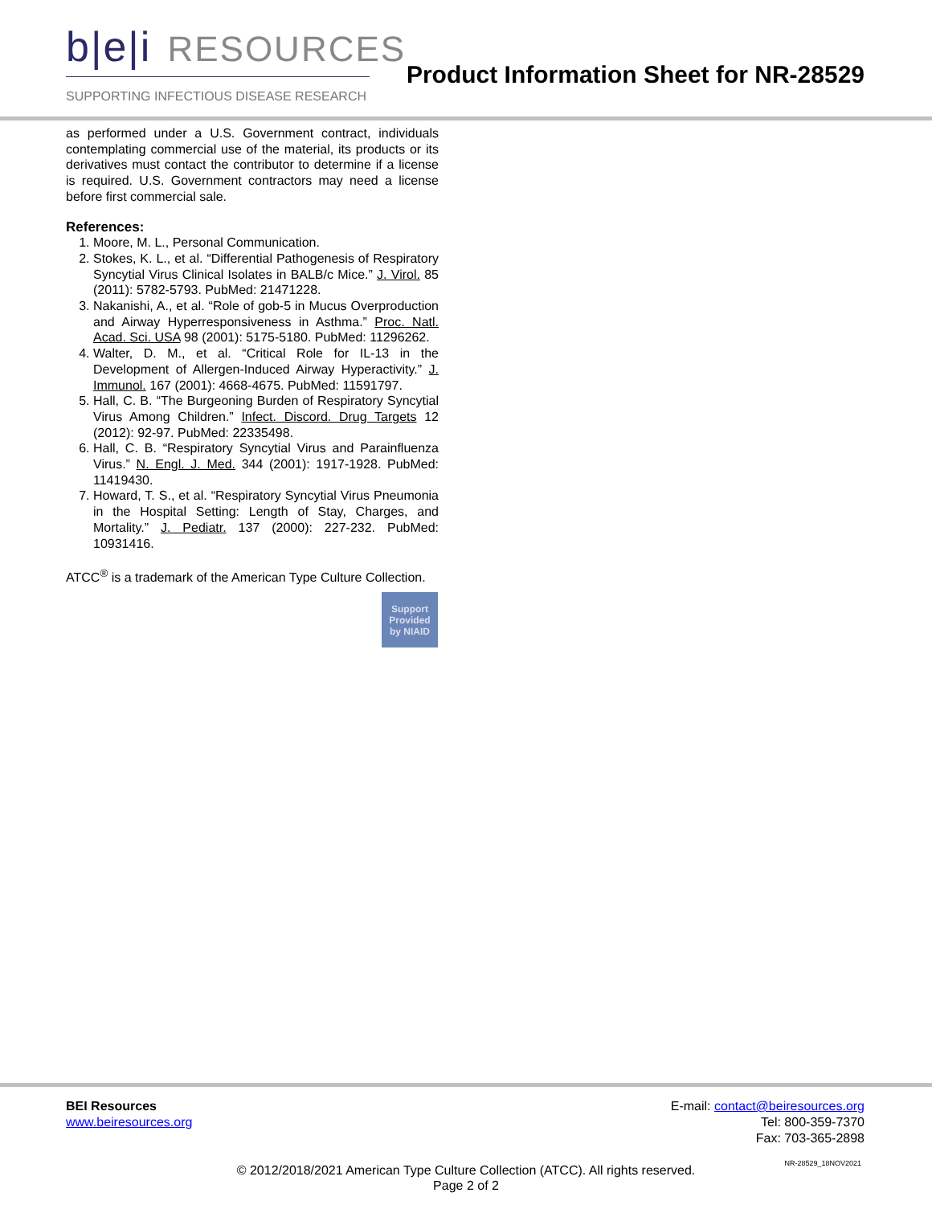b|e|i RESOURCES
SUPPORTING INFECTIOUS DISEASE RESEARCH
Product Information Sheet for NR-28529
as performed under a U.S. Government contract, individuals contemplating commercial use of the material, its products or its derivatives must contact the contributor to determine if a license is required. U.S. Government contractors may need a license before first commercial sale.
References:
1. Moore, M. L., Personal Communication.
2. Stokes, K. L., et al. “Differential Pathogenesis of Respiratory Syncytial Virus Clinical Isolates in BALB/c Mice.” J. Virol. 85 (2011): 5782-5793. PubMed: 21471228.
3. Nakanishi, A., et al. “Role of gob-5 in Mucus Overproduction and Airway Hyperresponsiveness in Asthma.” Proc. Natl. Acad. Sci. USA 98 (2001): 5175-5180. PubMed: 11296262.
4. Walter, D. M., et al. “Critical Role for IL-13 in the Development of Allergen-Induced Airway Hyperactivity.” J. Immunol. 167 (2001): 4668-4675. PubMed: 11591797.
5. Hall, C. B. “The Burgeoning Burden of Respiratory Syncytial Virus Among Children.” Infect. Discord. Drug Targets 12 (2012): 92-97. PubMed: 22335498.
6. Hall, C. B. “Respiratory Syncytial Virus and Parainfluenza Virus.” N. Engl. J. Med. 344 (2001): 1917-1928. PubMed: 11419430.
7. Howard, T. S., et al. “Respiratory Syncytial Virus Pneumonia in the Hospital Setting: Length of Stay, Charges, and Mortality.” J. Pediatr. 137 (2000): 227-232. PubMed: 10931416.
ATCC<sup>®</sup> is a trademark of the American Type Culture Collection.
Support
Provided
by NIAID
BEI Resources
www.beiresources.org
E-mail: contact@beiresources.org
Tel: 800-359-7370
Fax: 703-365-2898
© 2012/2018/2021 American Type Culture Collection (ATCC). All rights reserved.
Page 2 of 2
NR-28529_18NOV2021